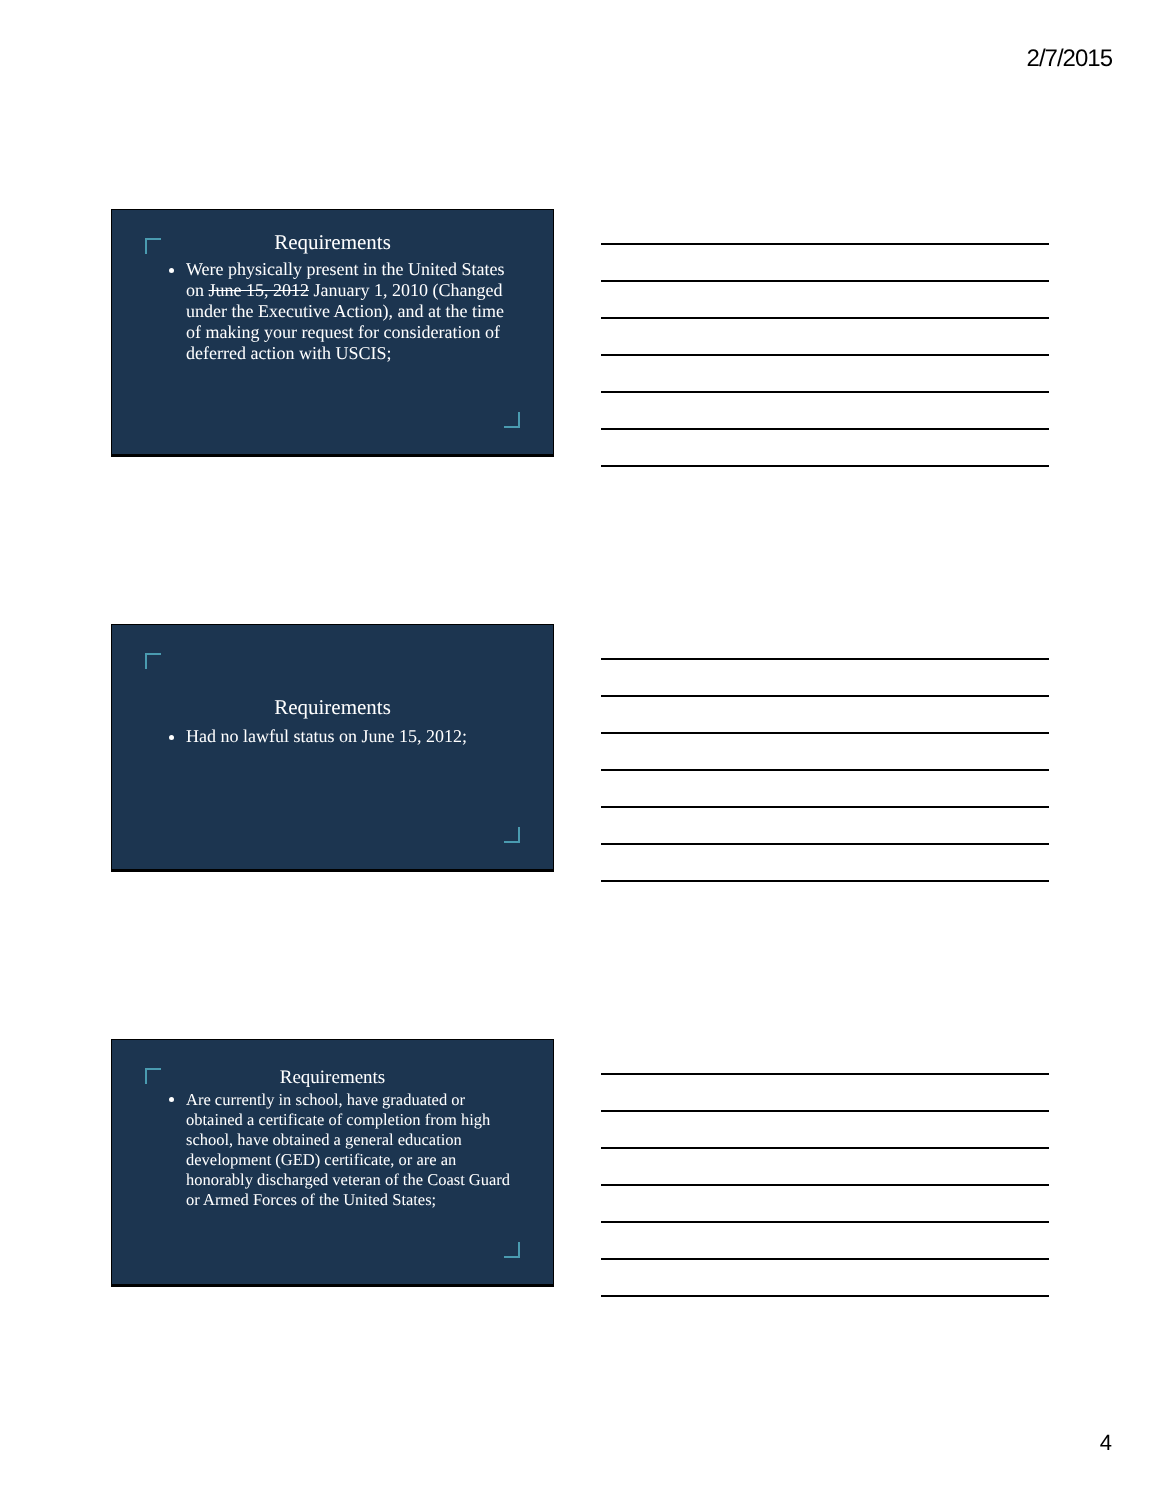2/7/2015
Requirements
Were physically present in the United States on June 15, 2012 January 1, 2010 (Changed under the Executive Action), and at the time of making your request for consideration of deferred action with USCIS;
Requirements
Had no lawful status on June 15, 2012;
Requirements
Are currently in school, have graduated or obtained a certificate of completion from high school, have obtained a general education development (GED) certificate, or are an honorably discharged veteran of the Coast Guard or Armed Forces of the United States;
4